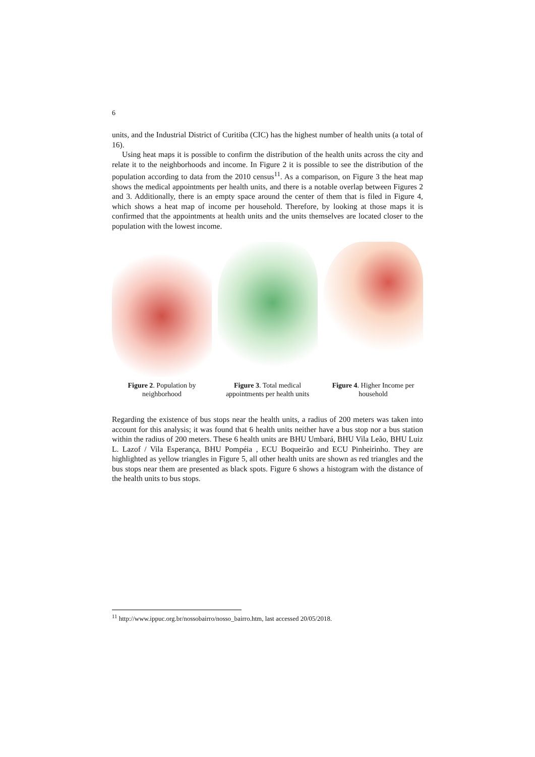6
units, and the Industrial District of Curitiba (CIC) has the highest number of health units (a total of 16).
Using heat maps it is possible to confirm the distribution of the health units across the city and relate it to the neighborhoods and income. In Figure 2 it is possible to see the distribution of the population according to data from the 2010 census<sup>11</sup>. As a comparison, on Figure 3 the heat map shows the medical appointments per health units, and there is a notable overlap between Figures 2 and 3. Additionally, there is an empty space around the center of them that is filed in Figure 4, which shows a heat map of income per household. Therefore, by looking at those maps it is confirmed that the appointments at health units and the units themselves are located closer to the population with the lowest income.
Figure 2. Population by neighborhood
Figure 3. Total medical appointments per health units
Figure 4. Higher Income per household
Regarding the existence of bus stops near the health units, a radius of 200 meters was taken into account for this analysis; it was found that 6 health units neither have a bus stop nor a bus station within the radius of 200 meters. These 6 health units are BHU Umbará, BHU Vila Leão, BHU Luiz L. Lazof / Vila Esperança, BHU Pompéia , ECU Boqueirão and ECU Pinheirinho. They are highlighted as yellow triangles in Figure 5, all other health units are shown as red triangles and the bus stops near them are presented as black spots. Figure 6 shows a histogram with the distance of the health units to bus stops.
<sup>11</sup> http://www.ippuc.org.br/nossobairro/nosso_bairro.htm, last accessed 20/05/2018.